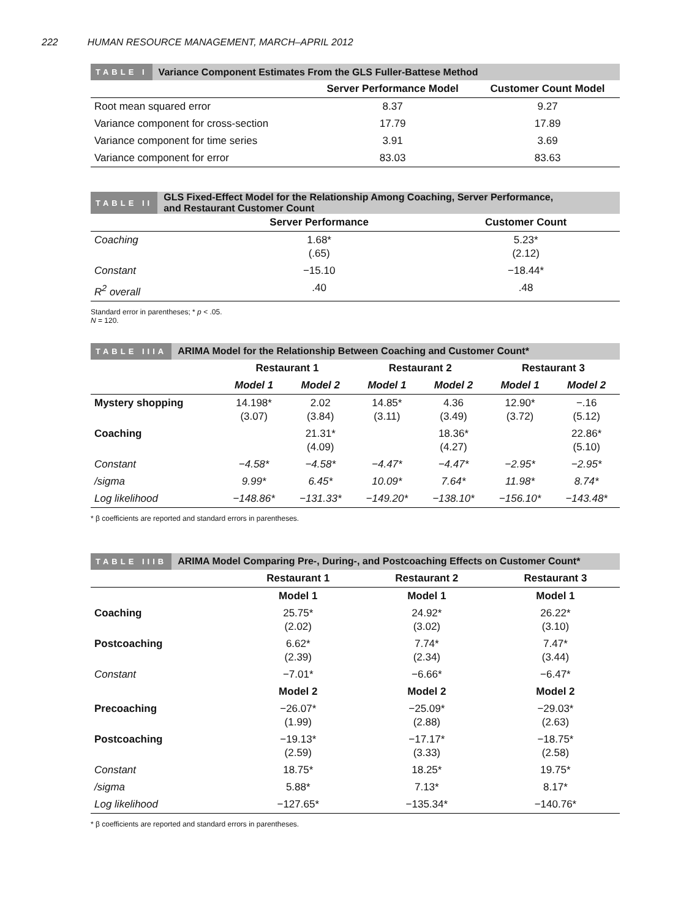222 HUMAN RESOURCE MANAGEMENT, MARCH–APRIL 2012
TABLE I
Variance Component Estimates From the GLS Fuller-Battese Method
| | Server Performance Model | Customer Count Model |
| --- | --- | --- |
| Root mean squared error | 8.37 | 9.27 |
| Variance component for cross-section | 17.79 | 17.89 |
| Variance component for time series | 3.91 | 3.69 |
| Variance component for error | 83.03 | 83.63 |
TABLE II
GLS Fixed-Effect Model for the Relationship Among Coaching, Server Performance,
and Restaurant Customer Count
| | Server Performance | Customer Count |
| --- | --- | --- |
| Coaching | 1.68* (.65) | 5.23* (2.12) |
| Constant | −15.10 | −18.44* |
| R<sup>2</sup> overall | .40 | .48 |
Standard error in parentheses; * p < .05.
N = 120.
TABLE IIIA
ARIMA Model for the Relationship Between Coaching and Customer Count*
| | Restaurant 1 | | Restaurant 2 | | Restaurant 3 | |
| --- | --- | --- | --- | --- | --- | --- |
| | Model 1 | Model 2 | Model 1 | Model 2 | Model 1 | Model 2 |
| Mystery shopping | 14.198* (3.07) | 2.02 (3.84) | 14.85* (3.11) | 4.36 (3.49) | 12.90* (3.72) | −.16 (5.12) |
| Coaching | | 21.31* (4.09) | | 18.36* (4.27) | | 22.86* (5.10) |
| Constant | −4.58* | −4.58* | −4.47* | −4.47* | −2.95* | −2.95* |
| /sigma | 9.99* | 6.45* | 10.09* | 7.64* | 11.98* | 8.74* |
| Log likelihood | −148.86* | −131.33* | −149.20* | −138.10* | −156.10* | −143.48* |
* β coefficients are reported and standard errors in parentheses.
TABLE IIIB
ARIMA Model Comparing Pre-, During-, and Postcoaching Effects on Customer Count*
| | Restaurant 1 | Restaurant 2 | Restaurant 3 |
| --- | --- | --- | --- |
| | Model 1 | Model 1 | Model 1 |
| Coaching | 25.75* (2.02) | 24.92* (3.02) | 26.22* (3.10) |
| Postcoaching | 6.62* (2.39) | 7.74* (2.34) | 7.47* (3.44) |
| Constant | −7.01* | −6.66* | −6.47* |
| | Model 2 | Model 2 | Model 2 |
| Precoaching | −26.07* (1.99) | −25.09* (2.88) | −29.03* (2.63) |
| Postcoaching | −19.13* (2.59) | −17.17* (3.33) | −18.75* (2.58) |
| Constant | 18.75* | 18.25* | 19.75* |
| /sigma | 5.88* | 7.13* | 8.17* |
| Log likelihood | −127.65* | −135.34* | −140.76* |
* β coefficients are reported and standard errors in parentheses.